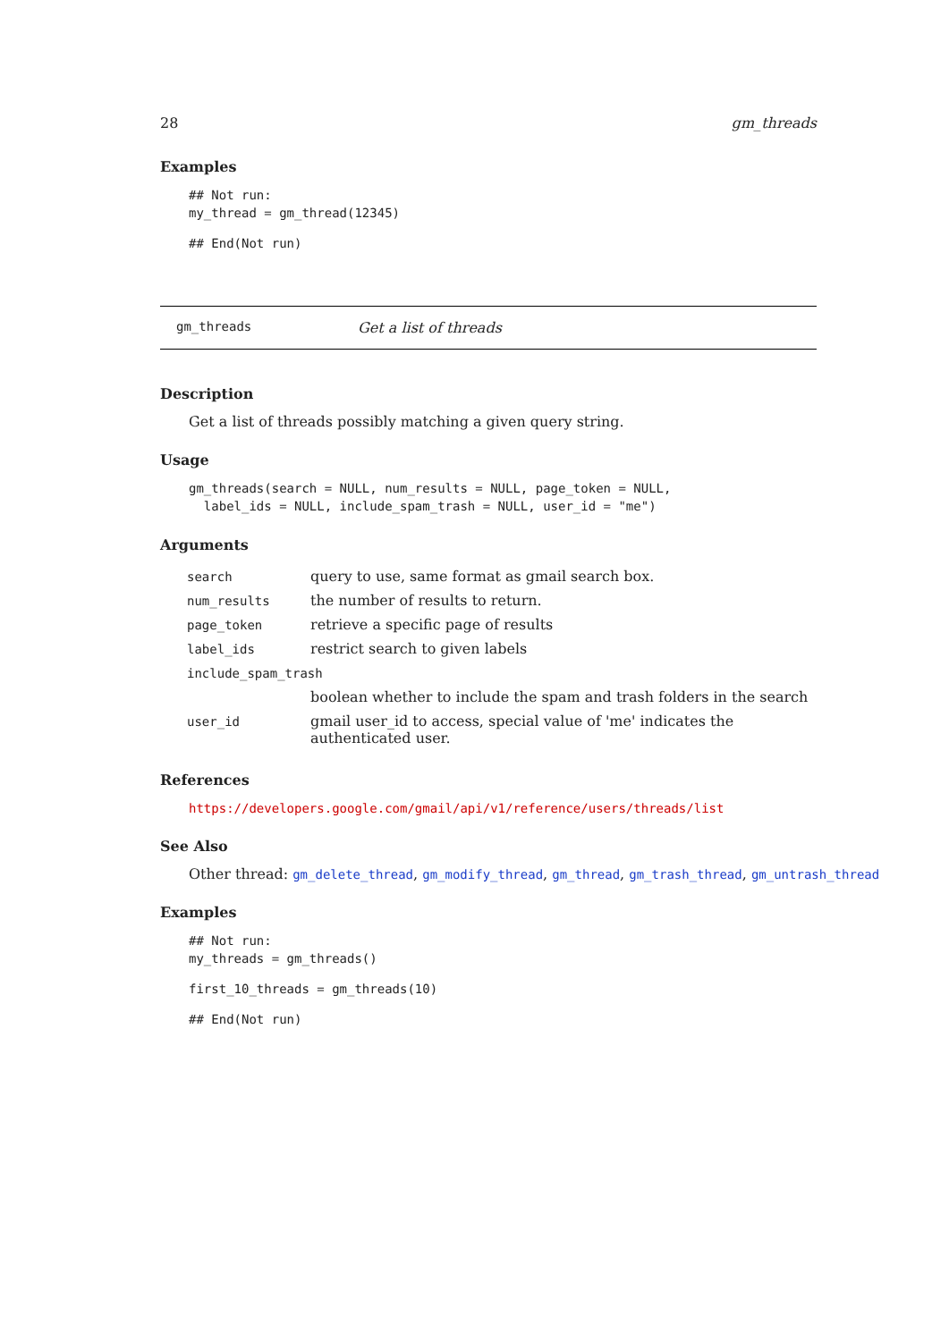28 gm_threads
Examples
## Not run:
my_thread = gm_thread(12345)
## End(Not run)
gm_threads Get a list of threads
Description
Get a list of threads possibly matching a given query string.
Usage
gm_threads(search = NULL, num_results = NULL, page_token = NULL,
  label_ids = NULL, include_spam_trash = NULL, user_id = "me")
Arguments
| search | query to use, same format as gmail search box. |
| num_results | the number of results to return. |
| page_token | retrieve a specific page of results |
| label_ids | restrict search to given labels |
| include_spam_trash | |
| | boolean whether to include the spam and trash folders in the search |
| user_id | gmail user_id to access, special value of 'me' indicates the authenticated user. |
References
https://developers.google.com/gmail/api/v1/reference/users/threads/list
See Also
Other thread: gm_delete_thread, gm_modify_thread, gm_thread, gm_trash_thread, gm_untrash_thread
Examples
## Not run:
my_threads = gm_threads()
first_10_threads = gm_threads(10)
## End(Not run)